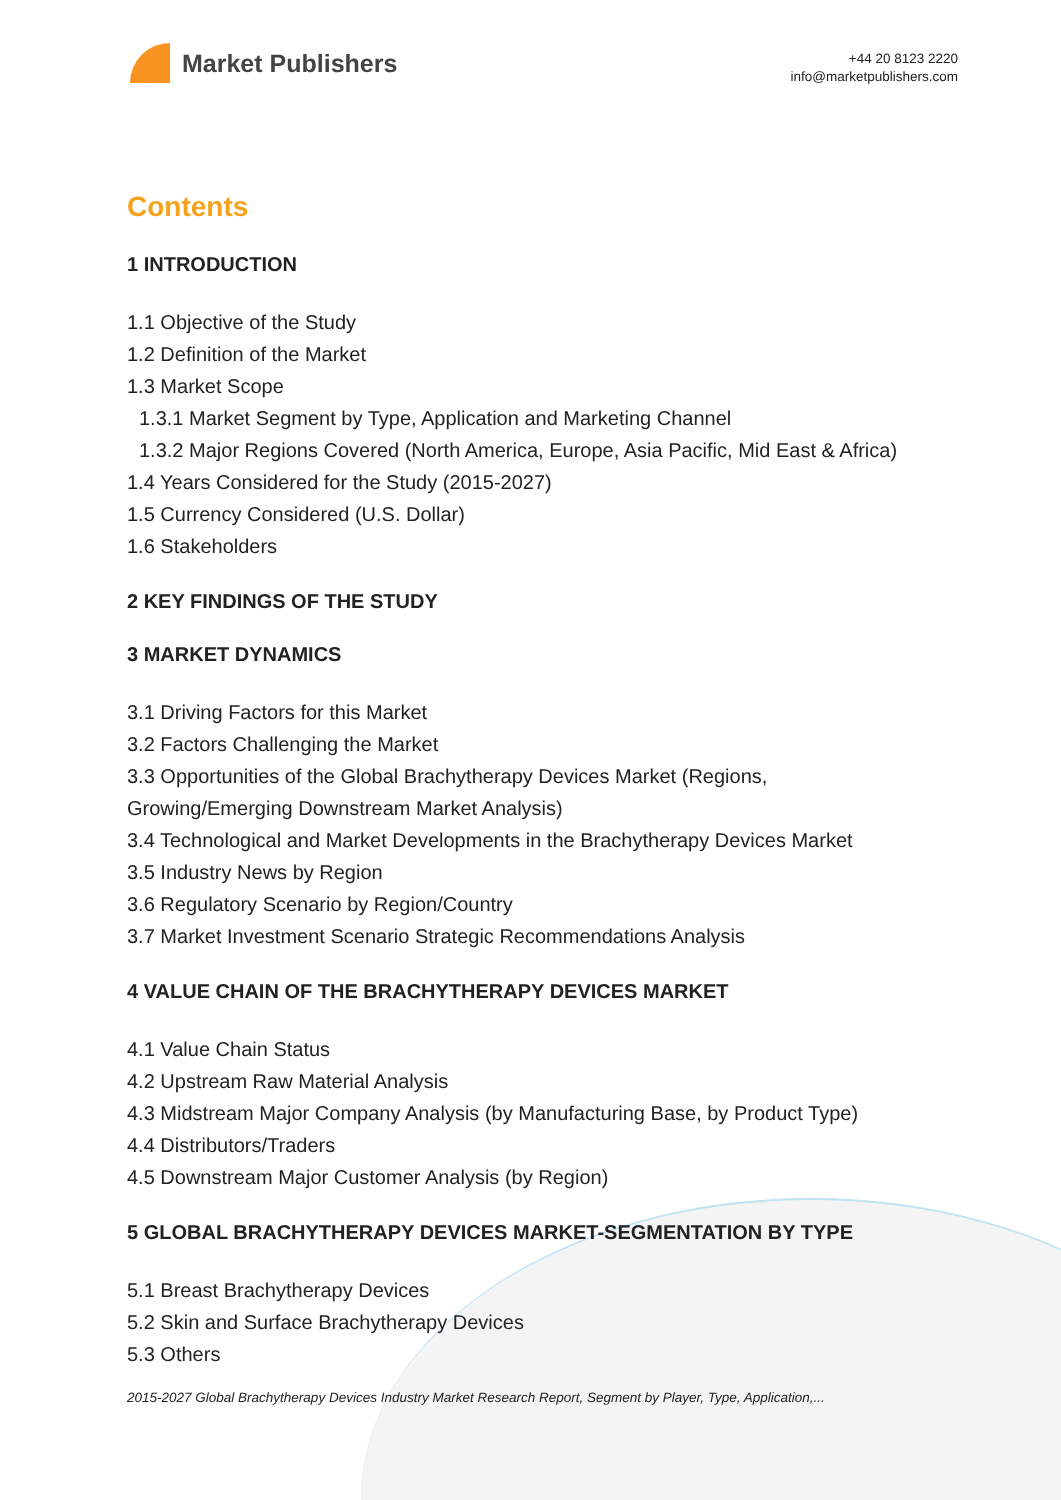Market Publishers
+44 20 8123 2220
info@marketpublishers.com
Contents
1 INTRODUCTION
1.1 Objective of the Study
1.2 Definition of the Market
1.3 Market Scope
1.3.1 Market Segment by Type, Application and Marketing Channel
1.3.2 Major Regions Covered (North America, Europe, Asia Pacific, Mid East & Africa)
1.4 Years Considered for the Study (2015-2027)
1.5 Currency Considered (U.S. Dollar)
1.6 Stakeholders
2 KEY FINDINGS OF THE STUDY
3 MARKET DYNAMICS
3.1 Driving Factors for this Market
3.2 Factors Challenging the Market
3.3 Opportunities of the Global Brachytherapy Devices Market (Regions, Growing/Emerging Downstream Market Analysis)
3.4 Technological and Market Developments in the Brachytherapy Devices Market
3.5 Industry News by Region
3.6 Regulatory Scenario by Region/Country
3.7 Market Investment Scenario Strategic Recommendations Analysis
4 VALUE CHAIN OF THE BRACHYTHERAPY DEVICES MARKET
4.1 Value Chain Status
4.2 Upstream Raw Material Analysis
4.3 Midstream Major Company Analysis (by Manufacturing Base, by Product Type)
4.4 Distributors/Traders
4.5 Downstream Major Customer Analysis (by Region)
5 GLOBAL BRACHYTHERAPY DEVICES MARKET-SEGMENTATION BY TYPE
5.1 Breast Brachytherapy Devices
5.2 Skin and Surface Brachytherapy Devices
5.3 Others
2015-2027 Global Brachytherapy Devices Industry Market Research Report, Segment by Player, Type, Application,...